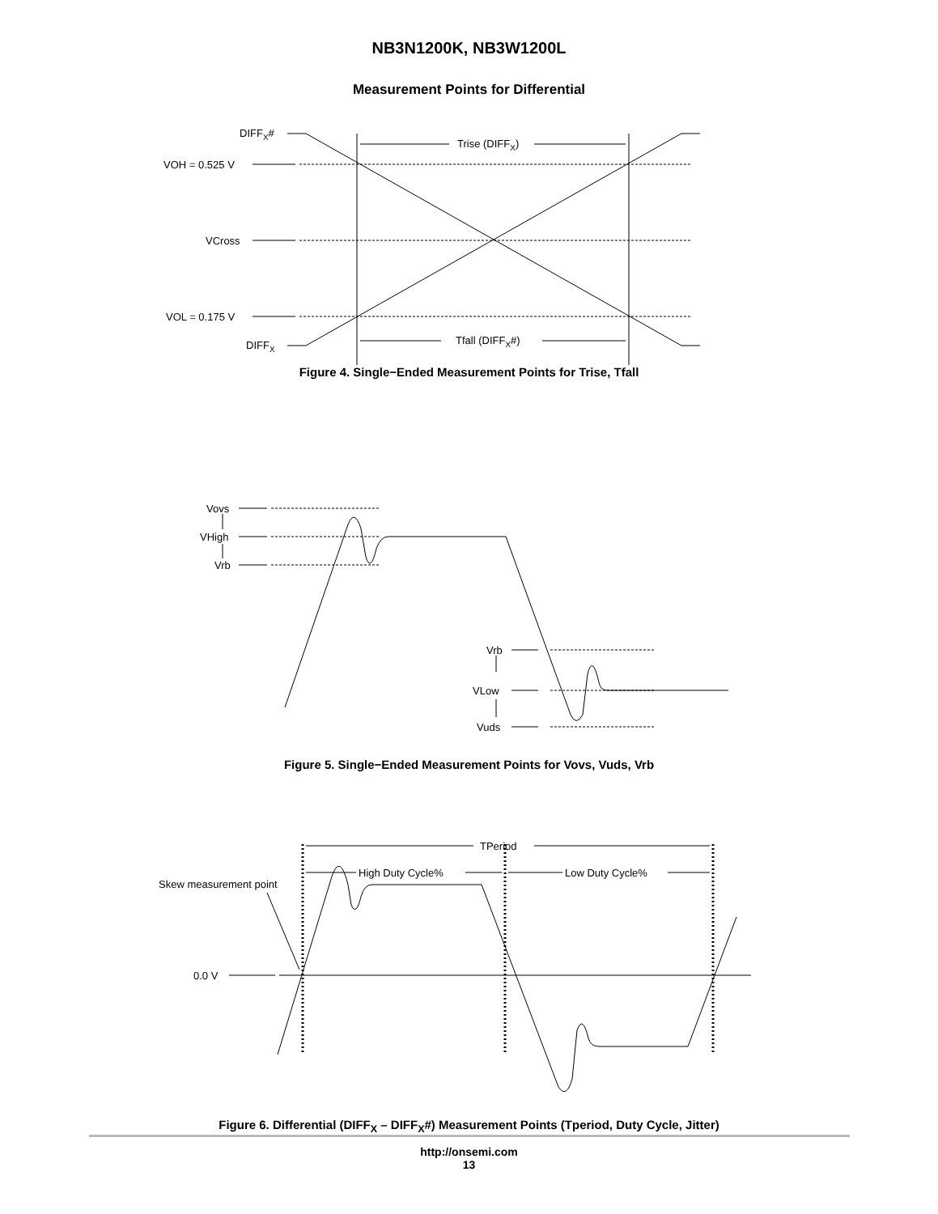NB3N1200K, NB3W1200L
Measurement Points for Differential
DIFFX#
VOH = 0.525 V
VCross
VOL = 0.175 V
DIFFX
Trise (DIFFX)
Tfall (DIFFX#)
Figure 4. Single−Ended Measurement Points for Trise, Tfall
Vovs
VHigh
Vrb
Vrb
VLow
Vuds
Figure 5. Single−Ended Measurement Points for Vovs, Vuds, Vrb
TPeriod
High Duty Cycle%
Low Duty Cycle%
Skew measurement point
0.0 V
Figure 6. Differential (DIFF<sub>X</sub> – DIFF<sub>X</sub>#) Measurement Points (Tperiod, Duty Cycle, Jitter)
http://onsemi.com
13